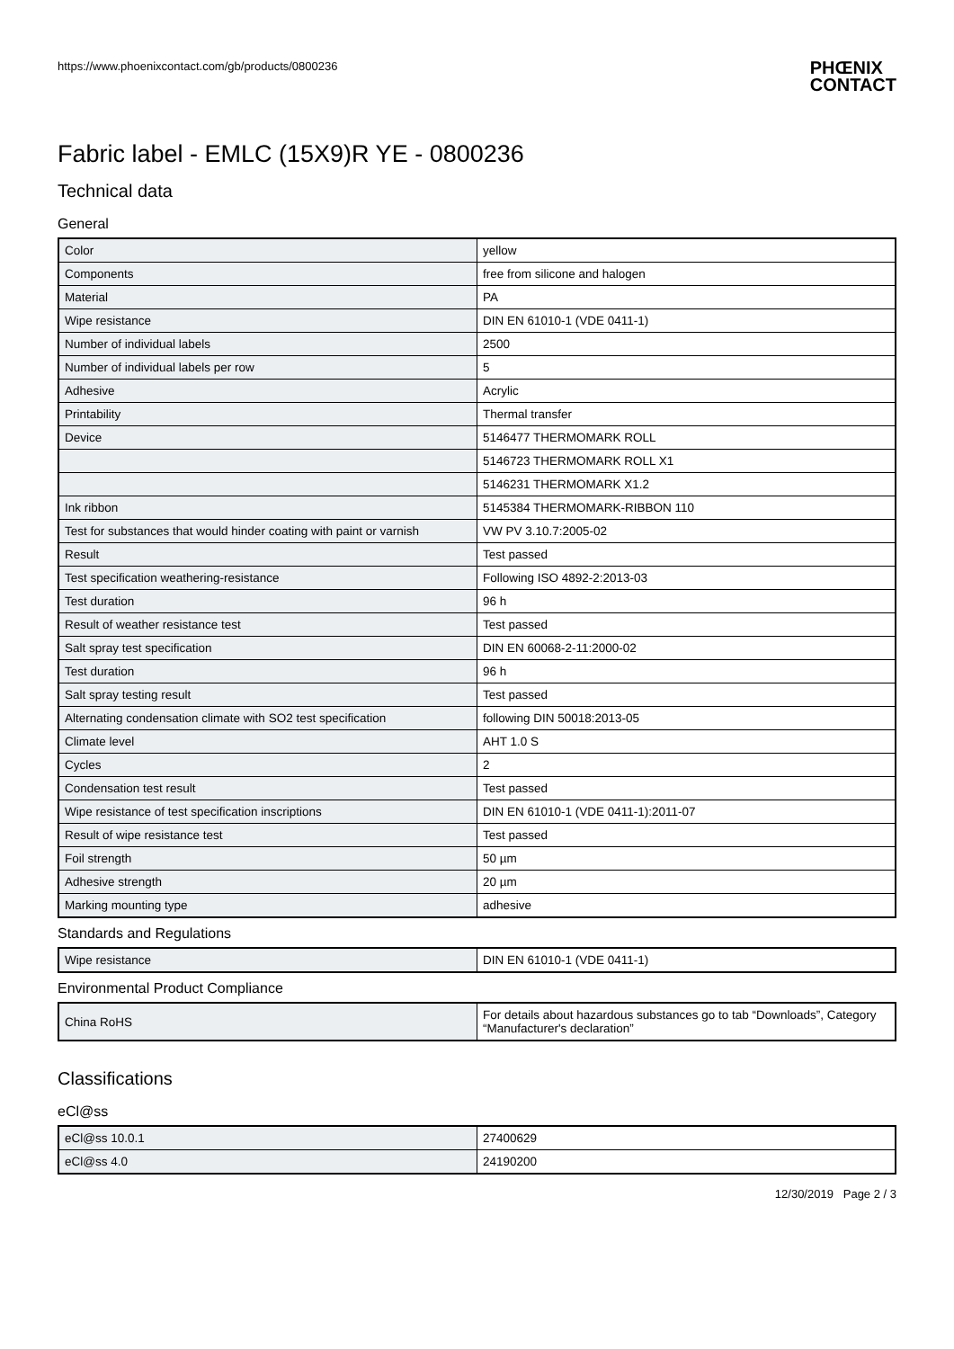https://www.phoenixcontact.com/gb/products/0800236
PHŒNIX
CONTACT
Fabric label - EMLC (15X9)R YE - 0800236
Technical data
General
| Color | yellow |
| Components | free from silicone and halogen |
| Material | PA |
| Wipe resistance | DIN EN 61010-1 (VDE 0411-1) |
| Number of individual labels | 2500 |
| Number of individual labels per row | 5 |
| Adhesive | Acrylic |
| Printability | Thermal transfer |
| Device | 5146477 THERMOMARK ROLL |
| | 5146723 THERMOMARK ROLL X1 |
| | 5146231 THERMOMARK X1.2 |
| Ink ribbon | 5145384 THERMOMARK-RIBBON 110 |
| Test for substances that would hinder coating with paint or varnish | VW PV 3.10.7:2005-02 |
| Result | Test passed |
| Test specification weathering-resistance | Following ISO 4892-2:2013-03 |
| Test duration | 96 h |
| Result of weather resistance test | Test passed |
| Salt spray test specification | DIN EN 60068-2-11:2000-02 |
| Test duration | 96 h |
| Salt spray testing result | Test passed |
| Alternating condensation climate with SO2 test specification | following DIN 50018:2013-05 |
| Climate level | AHT 1.0 S |
| Cycles | 2 |
| Condensation test result | Test passed |
| Wipe resistance of test specification inscriptions | DIN EN 61010-1 (VDE 0411-1):2011-07 |
| Result of wipe resistance test | Test passed |
| Foil strength | 50 µm |
| Adhesive strength | 20 µm |
| Marking mounting type | adhesive |
Standards and Regulations
| Wipe resistance | DIN EN 61010-1 (VDE 0411-1) |
Environmental Product Compliance
| China RoHS | For details about hazardous substances go to tab “Downloads”, Category “Manufacturer's declaration” |
Classifications
eCl@ss
| eCl@ss 10.0.1 | 27400629 |
| eCl@ss 4.0 | 24190200 |
12/30/2019 Page 2 / 3